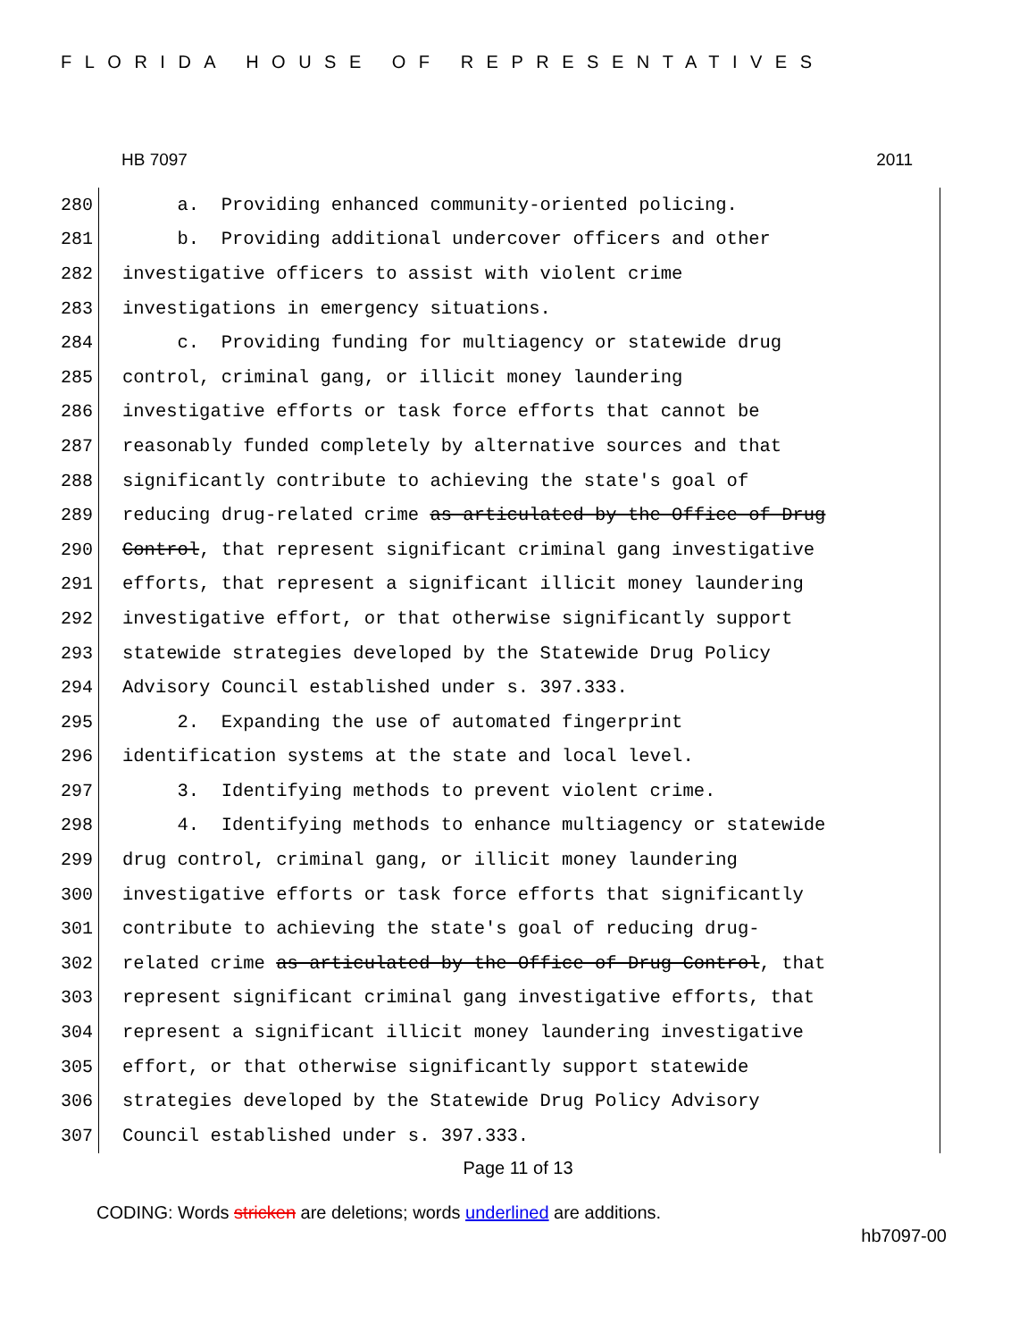FLORIDA HOUSE OF REPRESENTATIVES
HB 7097 2011
280 a. Providing enhanced community-oriented policing.
281 b. Providing additional undercover officers and other
282 investigative officers to assist with violent crime
283 investigations in emergency situations.
284 c. Providing funding for multiagency or statewide drug
285 control, criminal gang, or illicit money laundering
286 investigative efforts or task force efforts that cannot be
287 reasonably funded completely by alternative sources and that
288 significantly contribute to achieving the state's goal of
289 reducing drug-related crime as articulated by the Office of Drug
290 Control, that represent significant criminal gang investigative
291 efforts, that represent a significant illicit money laundering
292 investigative effort, or that otherwise significantly support
293 statewide strategies developed by the Statewide Drug Policy
294 Advisory Council established under s. 397.333.
295 2. Expanding the use of automated fingerprint
296 identification systems at the state and local level.
297 3. Identifying methods to prevent violent crime.
298 4. Identifying methods to enhance multiagency or statewide
299 drug control, criminal gang, or illicit money laundering
300 investigative efforts or task force efforts that significantly
301 contribute to achieving the state's goal of reducing drug-
302 related crime as articulated by the Office of Drug Control, that
303 represent significant criminal gang investigative efforts, that
304 represent a significant illicit money laundering investigative
305 effort, or that otherwise significantly support statewide
306 strategies developed by the Statewide Drug Policy Advisory
307 Council established under s. 397.333.
Page 11 of 13
CODING: Words stricken are deletions; words underlined are additions.
hb7097-00